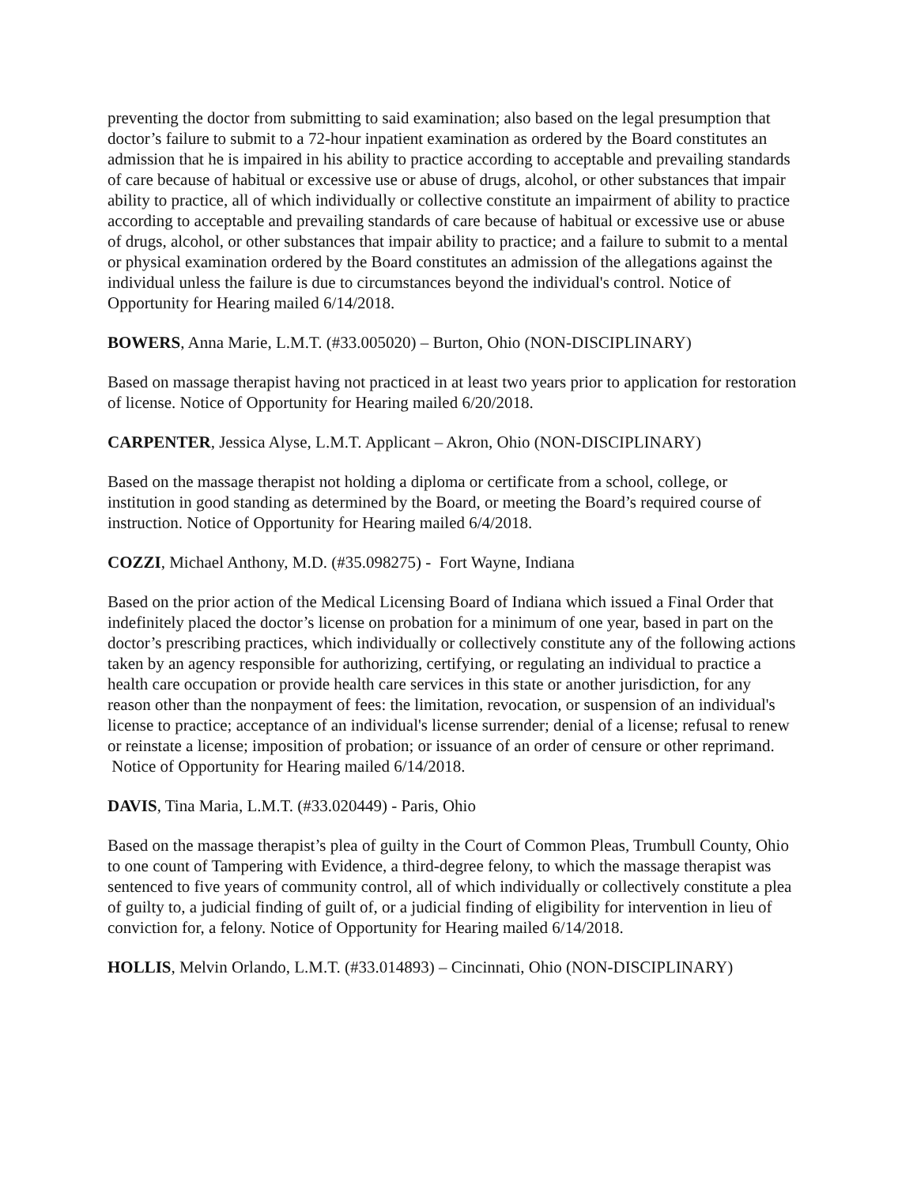preventing the doctor from submitting to said examination; also based on the legal presumption that doctor’s failure to submit to a 72-hour inpatient examination as ordered by the Board constitutes an admission that he is impaired in his ability to practice according to acceptable and prevailing standards of care because of habitual or excessive use or abuse of drugs, alcohol, or other substances that impair ability to practice, all of which individually or collective constitute an impairment of ability to practice according to acceptable and prevailing standards of care because of habitual or excessive use or abuse of drugs, alcohol, or other substances that impair ability to practice; and a failure to submit to a mental or physical examination ordered by the Board constitutes an admission of the allegations against the individual unless the failure is due to circumstances beyond the individual's control. Notice of Opportunity for Hearing mailed 6/14/2018.
BOWERS, Anna Marie, L.M.T. (#33.005020) – Burton, Ohio (NON-DISCIPLINARY)
Based on massage therapist having not practiced in at least two years prior to application for restoration of license. Notice of Opportunity for Hearing mailed 6/20/2018.
CARPENTER, Jessica Alyse, L.M.T. Applicant – Akron, Ohio (NON-DISCIPLINARY)
Based on the massage therapist not holding a diploma or certificate from a school, college, or institution in good standing as determined by the Board, or meeting the Board’s required course of instruction. Notice of Opportunity for Hearing mailed 6/4/2018.
COZZI, Michael Anthony, M.D. (#35.098275) - Fort Wayne, Indiana
Based on the prior action of the Medical Licensing Board of Indiana which issued a Final Order that indefinitely placed the doctor’s license on probation for a minimum of one year, based in part on the doctor’s prescribing practices, which individually or collectively constitute any of the following actions taken by an agency responsible for authorizing, certifying, or regulating an individual to practice a health care occupation or provide health care services in this state or another jurisdiction, for any reason other than the nonpayment of fees: the limitation, revocation, or suspension of an individual's license to practice; acceptance of an individual's license surrender; denial of a license; refusal to renew or reinstate a license; imposition of probation; or issuance of an order of censure or other reprimand. Notice of Opportunity for Hearing mailed 6/14/2018.
DAVIS, Tina Maria, L.M.T. (#33.020449) - Paris, Ohio
Based on the massage therapist’s plea of guilty in the Court of Common Pleas, Trumbull County, Ohio to one count of Tampering with Evidence, a third-degree felony, to which the massage therapist was sentenced to five years of community control, all of which individually or collectively constitute a plea of guilty to, a judicial finding of guilt of, or a judicial finding of eligibility for intervention in lieu of conviction for, a felony. Notice of Opportunity for Hearing mailed 6/14/2018.
HOLLIS, Melvin Orlando, L.M.T. (#33.014893) – Cincinnati, Ohio (NON-DISCIPLINARY)